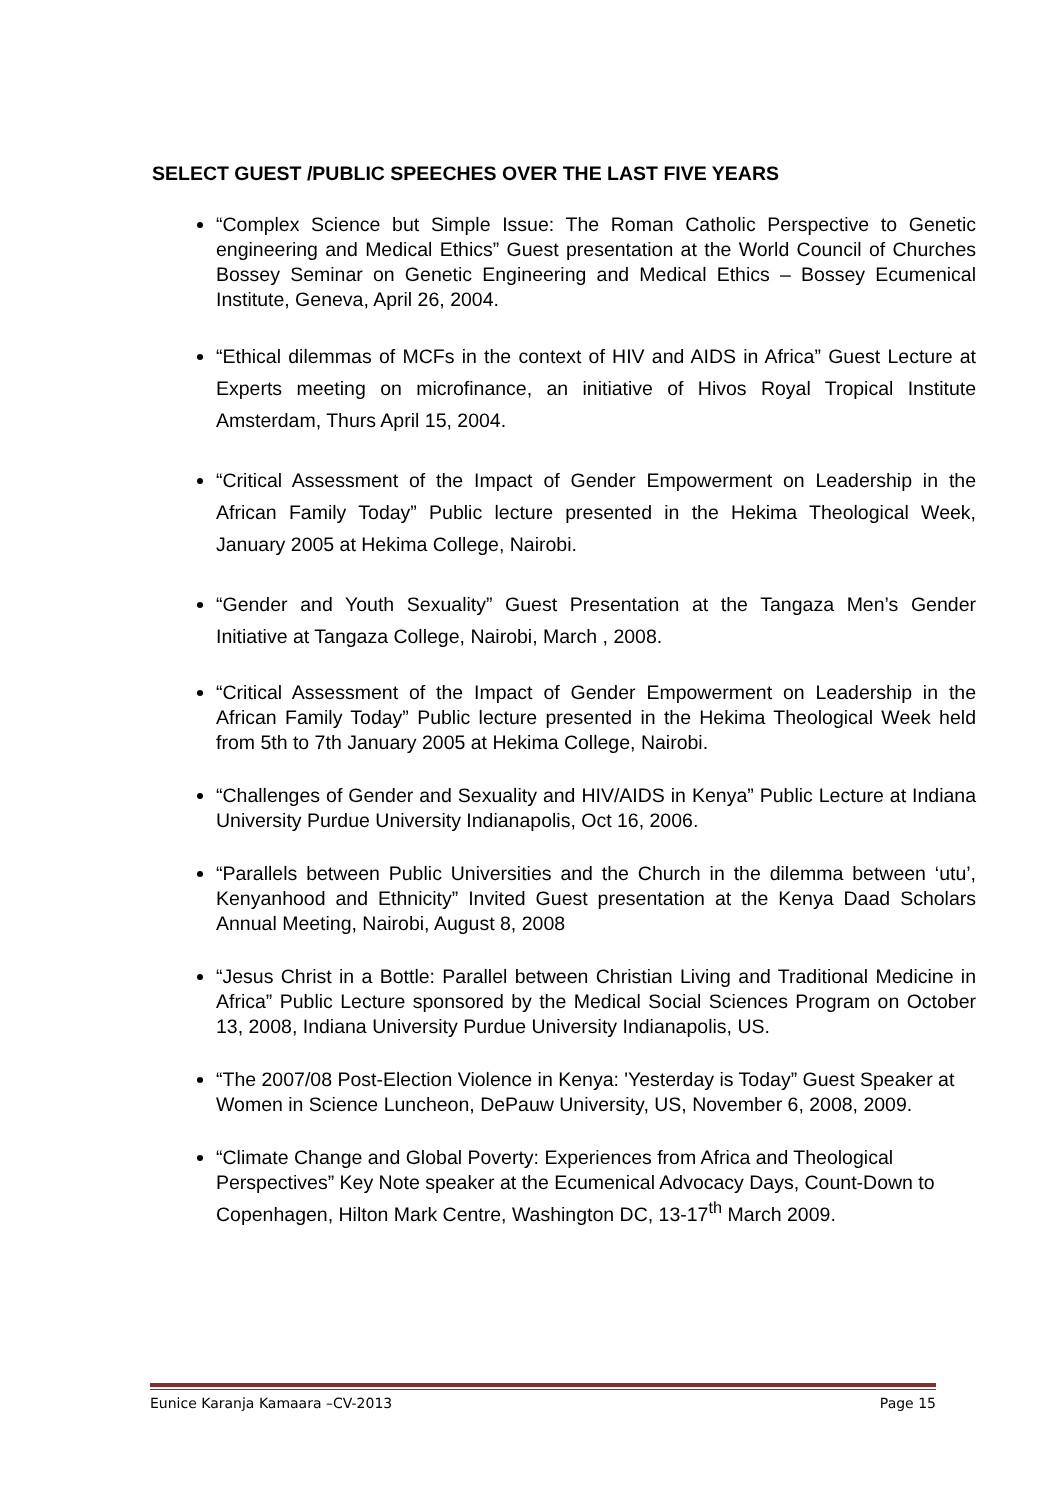SELECT GUEST /PUBLIC SPEECHES OVER THE LAST FIVE YEARS
“Complex Science but Simple Issue: The Roman Catholic Perspective to Genetic engineering and Medical Ethics” Guest presentation at the World Council of Churches Bossey Seminar on Genetic Engineering and Medical Ethics – Bossey Ecumenical Institute, Geneva, April 26, 2004.
“Ethical dilemmas of MCFs in the context of HIV and AIDS in Africa” Guest Lecture at Experts meeting on microfinance, an initiative of Hivos Royal Tropical Institute Amsterdam, Thurs April 15, 2004.
“Critical Assessment of the Impact of Gender Empowerment on Leadership in the African Family Today” Public lecture presented in the Hekima Theological Week, January 2005 at Hekima College, Nairobi.
“Gender and Youth Sexuality” Guest Presentation at the Tangaza Men’s Gender Initiative at Tangaza College, Nairobi, March , 2008.
“Critical Assessment of the Impact of Gender Empowerment on Leadership in the African Family Today” Public lecture presented in the Hekima Theological Week held from 5th to 7th January 2005 at Hekima College, Nairobi.
“Challenges of Gender and Sexuality and HIV/AIDS in Kenya” Public Lecture at Indiana University Purdue University Indianapolis, Oct 16, 2006.
“Parallels between Public Universities and the Church in the dilemma between ‘utu’, Kenyanhood and Ethnicity” Invited Guest presentation at the Kenya Daad Scholars Annual Meeting, Nairobi, August 8, 2008
“Jesus Christ in a Bottle: Parallel between Christian Living and Traditional Medicine in Africa” Public Lecture sponsored by the Medical Social Sciences Program on October 13, 2008, Indiana University Purdue University Indianapolis, US.
“The 2007/08 Post-Election Violence in Kenya: 'Yesterday is Today” Guest Speaker at Women in Science Luncheon, DePauw University, US, November 6, 2008, 2009.
“Climate Change and Global Poverty: Experiences from Africa and Theological Perspectives” Key Note speaker at the Ecumenical Advocacy Days, Count-Down to Copenhagen, Hilton Mark Centre, Washington DC, 13-17<sup>th</sup> March 2009.
Eunice Karanja Kamaara –CV-2013 Page 15